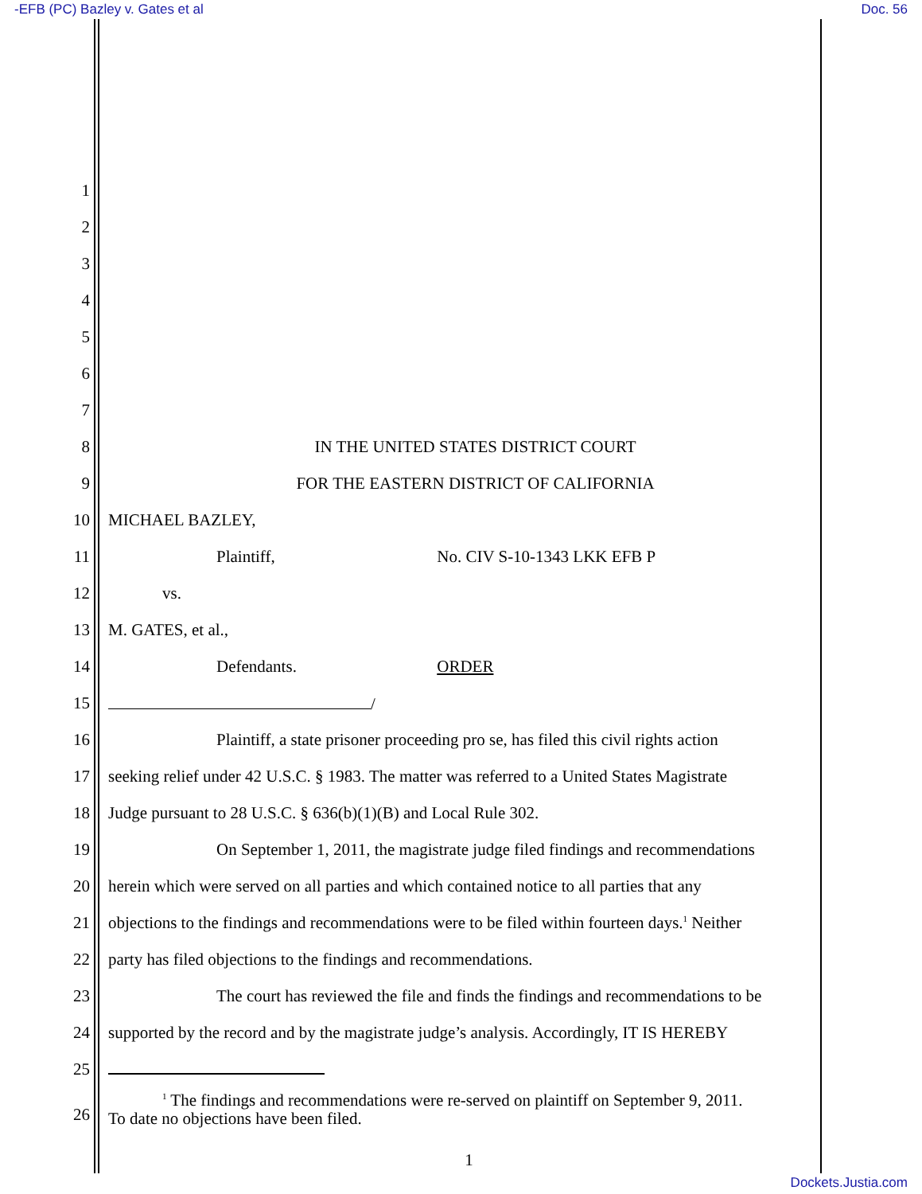-EFB (PC) Bazley v. Gates et al Doc. 56
1
2
3
4
5
6
7
8 IN THE UNITED STATES DISTRICT COURT
9 FOR THE EASTERN DISTRICT OF CALIFORNIA
10 MICHAEL BAZLEY,
11 Plaintiff, No. CIV S-10-1343 LKK EFB P
12 vs.
13 M. GATES, et al.,
14 Defendants. ORDER
15 /
16 Plaintiff, a state prisoner proceeding pro se, has filed this civil rights action
17 seeking relief under 42 U.S.C. § 1983. The matter was referred to a United States Magistrate
18 Judge pursuant to 28 U.S.C. § 636(b)(1)(B) and Local Rule 302.
19 On September 1, 2011, the magistrate judge filed findings and recommendations
20 herein which were served on all parties and which contained notice to all parties that any
21 objections to the findings and recommendations were to be filed within fourteen days.<sup>1</sup> Neither
22 party has filed objections to the findings and recommendations.
23 The court has reviewed the file and finds the findings and recommendations to be
24 supported by the record and by the magistrate judge’s analysis. Accordingly, IT IS HEREBY
25
26<sup>1</sup> The findings and recommendations were re-served on plaintiff on September 9, 2011.
To date no objections have been filed.
1
Dockets.Justia.com